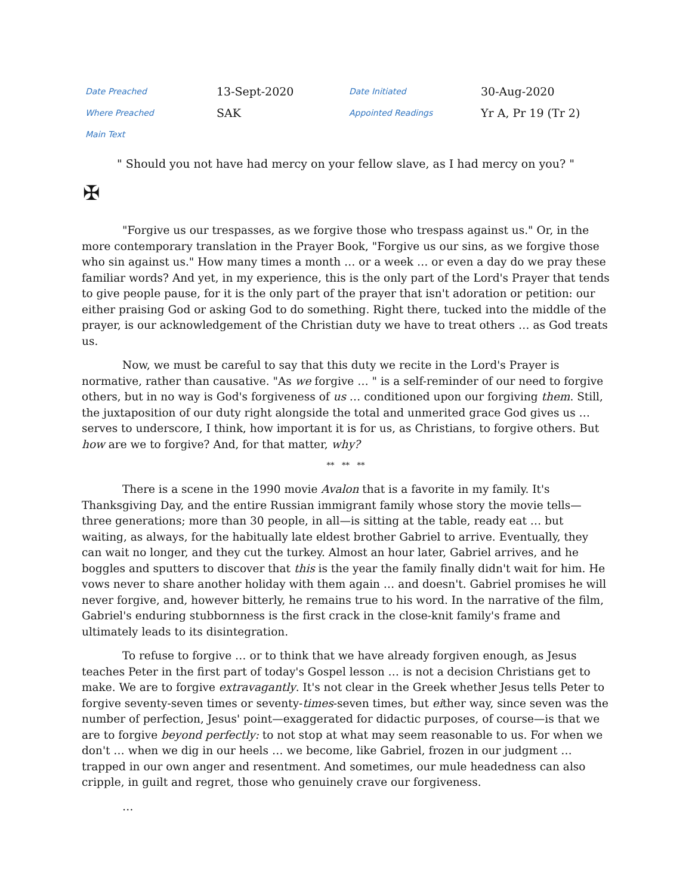| Date Preached | 13-Sept-2020 | Date Initiated | 30-Aug-2020 |
| Where Preached | SAK | Appointed Readings | Yr A, Pr 19 (Tr 2) |
| Main Text | | | |
" Should you not have had mercy on your fellow slave, as I had mercy on you? "
✠
"Forgive us our trespasses, as we forgive those who trespass against us." Or, in the more contemporary translation in the Prayer Book, "Forgive us our sins, as we forgive those who sin against us." How many times a month … or a week … or even a day do we pray these familiar words? And yet, in my experience, this is the only part of the Lord's Prayer that tends to give people pause, for it is the only part of the prayer that isn't adoration or petition: our either praising God or asking God to do something. Right there, tucked into the middle of the prayer, is our acknowledgement of the Christian duty we have to treat others … as God treats us.
Now, we must be careful to say that this duty we recite in the Lord's Prayer is normative, rather than causative. "As we forgive … " is a self-reminder of our need to forgive others, but in no way is God's forgiveness of us … conditioned upon our forgiving them. Still, the juxtaposition of our duty right alongside the total and unmerited grace God gives us … serves to underscore, I think, how important it is for us, as Christians, to forgive others. But how are we to forgive? And, for that matter, why?
** ** **
There is a scene in the 1990 movie Avalon that is a favorite in my family. It's Thanksgiving Day, and the entire Russian immigrant family whose story the movie tells—three generations; more than 30 people, in all—is sitting at the table, ready eat … but waiting, as always, for the habitually late eldest brother Gabriel to arrive. Eventually, they can wait no longer, and they cut the turkey. Almost an hour later, Gabriel arrives, and he boggles and sputters to discover that this is the year the family finally didn't wait for him. He vows never to share another holiday with them again … and doesn't. Gabriel promises he will never forgive, and, however bitterly, he remains true to his word. In the narrative of the film, Gabriel's enduring stubbornness is the first crack in the close-knit family's frame and ultimately leads to its disintegration.
To refuse to forgive … or to think that we have already forgiven enough, as Jesus teaches Peter in the first part of today's Gospel lesson … is not a decision Christians get to make. We are to forgive extravagantly. It's not clear in the Greek whether Jesus tells Peter to forgive seventy-seven times or seventy-times-seven times, but either way, since seven was the number of perfection, Jesus' point—exaggerated for didactic purposes, of course—is that we are to forgive beyond perfectly: to not stop at what may seem reasonable to us. For when we don't … when we dig in our heels … we become, like Gabriel, frozen in our judgment … trapped in our own anger and resentment. And sometimes, our mule headedness can also cripple, in guilt and regret, those who genuinely crave our forgiveness.
…